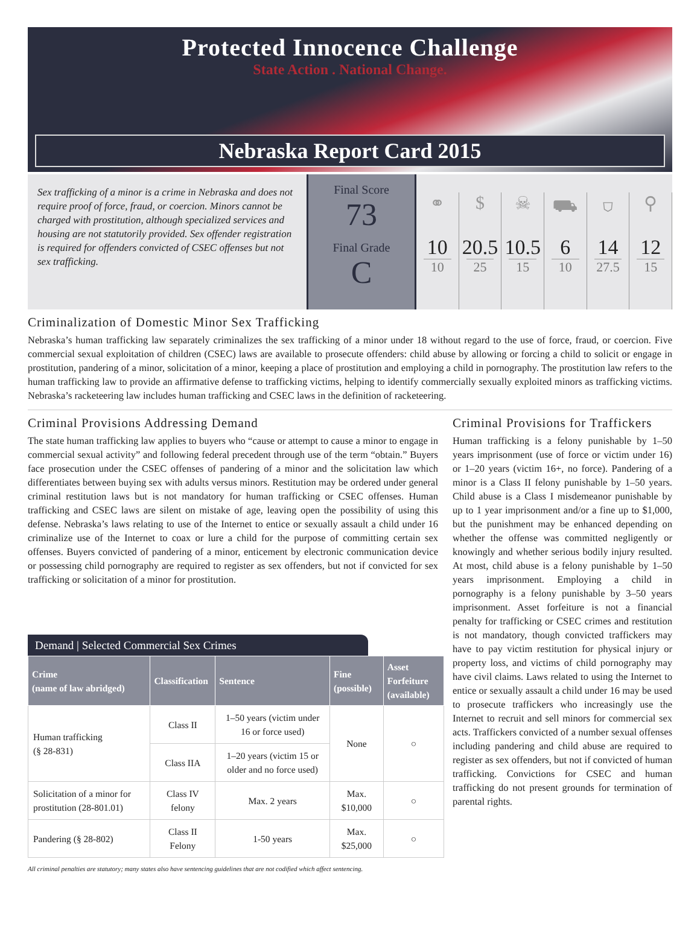Protected Innocence Challenge
State Action . National Change.
Nebraska Report Card 2015
Sex trafficking of a minor is a crime in Nebraska and does not require proof of force, fraud, or coercion. Minors cannot be charged with prostitution, although specialized services and housing are not statutorily provided. Sex offender registration is required for offenders convicted of CSEC offenses but not sex trafficking.
Final Score
73
Final Grade
C
⚭
10
10
$
20.5
25
☠
10.5
15
⛟
6
10
⛉
14
27.5
⚲
12
15
Criminalization of Domestic Minor Sex Trafficking
Nebraska’s human trafficking law separately criminalizes the sex trafficking of a minor under 18 without regard to the use of force, fraud, or coercion. Five commercial sexual exploitation of children (CSEC) laws are available to prosecute offenders: child abuse by allowing or forcing a child to solicit or engage in prostitution, pandering of a minor, solicitation of a minor, keeping a place of prostitution and employing a child in pornography. The prostitution law refers to the human trafficking law to provide an affirmative defense to trafficking victims, helping to identify commercially sexually exploited minors as trafficking victims. Nebraska’s racketeering law includes human trafficking and CSEC laws in the definition of racketeering.
Criminal Provisions Addressing Demand
The state human trafficking law applies to buyers who “cause or attempt to cause a minor to engage in commercial sexual activity” and following federal precedent through use of the term “obtain.” Buyers face prosecution under the CSEC offenses of pandering of a minor and the solicitation law which differentiates between buying sex with adults versus minors. Restitution may be ordered under general criminal restitution laws but is not mandatory for human trafficking or CSEC offenses. Human trafficking and CSEC laws are silent on mistake of age, leaving open the possibility of using this defense. Nebraska’s laws relating to use of the Internet to entice or sexually assault a child under 16 criminalize use of the Internet to coax or lure a child for the purpose of committing certain sex offenses. Buyers convicted of pandering of a minor, enticement by electronic communication device or possessing child pornography are required to register as sex offenders, but not if convicted for sex trafficking or solicitation of a minor for prostitution.
Demand | Selected Commercial Sex Crimes
| Crime (name of law abridged) | Classification | Sentence | Fine (possible) | Asset Forfeiture (available) |
| --- | --- | --- | --- | --- |
| Human trafficking (§ 28-831) | Class II | 1–50 years (victim under 16 or force used) | None | ○ |
| | Class IIA | 1–20 years (victim 15 or older and no force used) | | |
| Solicitation of a minor for prostitution (28-801.01) | Class IV felony | Max. 2 years | Max. $10,000 | ○ |
| Pandering (§ 28-802) | Class II Felony | 1-50 years | Max. $25,000 | ○ |
Criminal Provisions for Traffickers
Human trafficking is a felony punishable by 1–50 years imprisonment (use of force or victim under 16) or 1–20 years (victim 16+, no force). Pandering of a minor is a Class II felony punishable by 1–50 years. Child abuse is a Class I misdemeanor punishable by up to 1 year imprisonment and/or a fine up to $1,000, but the punishment may be enhanced depending on whether the offense was committed negligently or knowingly and whether serious bodily injury resulted. At most, child abuse is a felony punishable by 1–50 years imprisonment. Employing a child in pornography is a felony punishable by 3–50 years imprisonment. Asset forfeiture is not a financial penalty for trafficking or CSEC crimes and restitution is not mandatory, though convicted traffickers may have to pay victim restitution for physical injury or property loss, and victims of child pornography may have civil claims. Laws related to using the Internet to entice or sexually assault a child under 16 may be used to prosecute traffickers who increasingly use the Internet to recruit and sell minors for commercial sex acts. Traffickers convicted of a number sexual offenses including pandering and child abuse are required to register as sex offenders, but not if convicted of human trafficking. Convictions for CSEC and human trafficking do not present grounds for termination of parental rights.
All criminal penalties are statutory; many states also have sentencing guidelines that are not codified which affect sentencing.